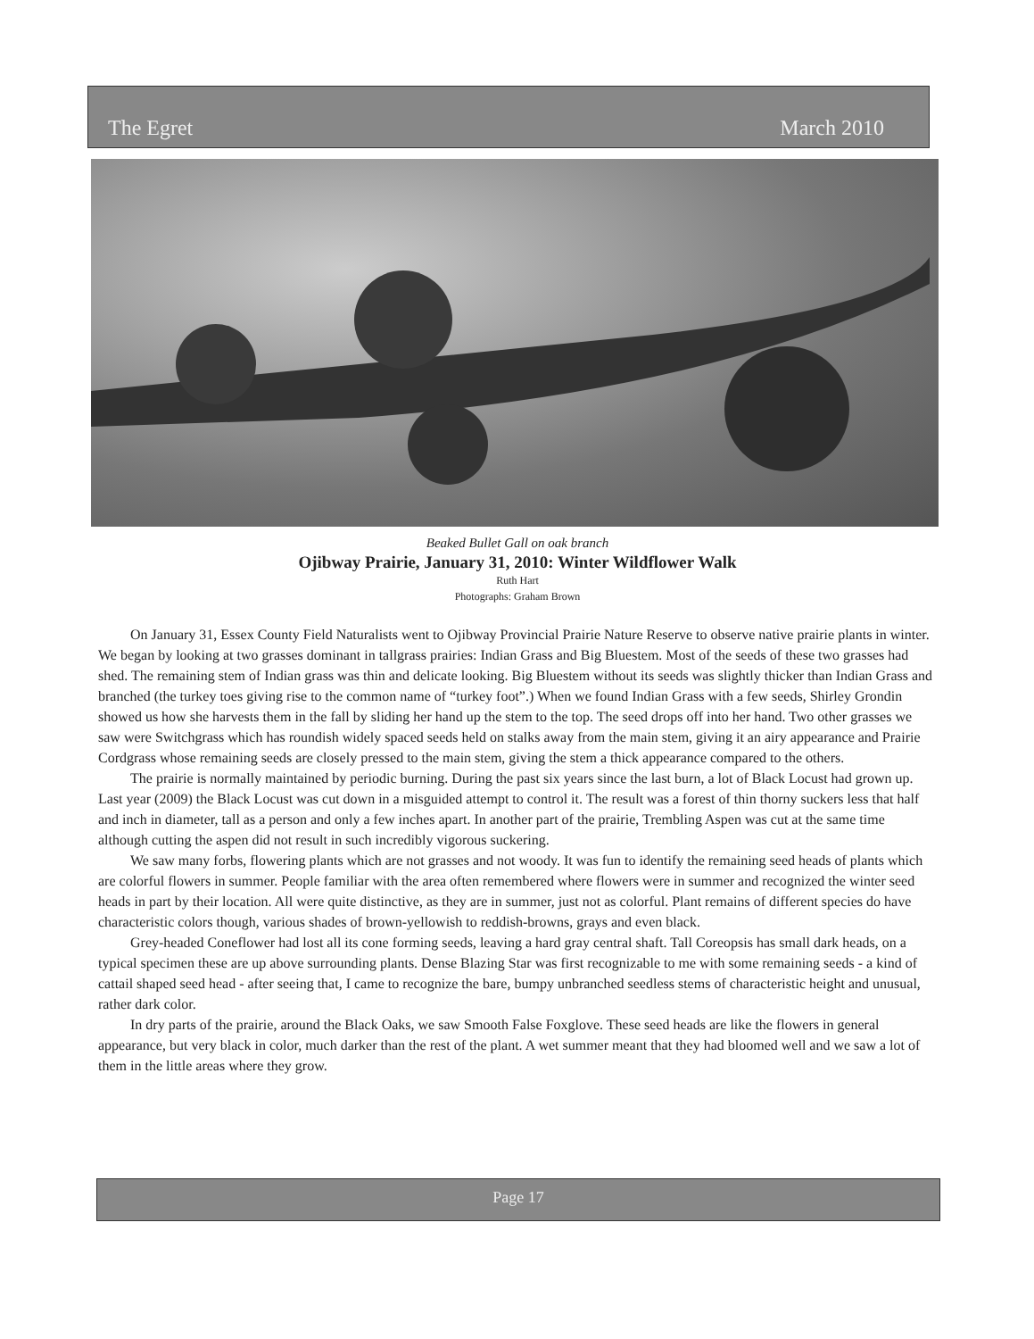The Egret March 2010
Beaked Bullet Gall on oak branch
Ojibway Prairie, January 31, 2010: Winter Wildflower Walk
Ruth Hart
Photographs: Graham Brown
On January 31, Essex County Field Naturalists went to Ojibway Provincial Prairie Nature Reserve to observe native prairie plants in winter. We began by looking at two grasses dominant in tallgrass prairies: Indian Grass and Big Bluestem. Most of the seeds of these two grasses had shed. The remaining stem of Indian grass was thin and delicate looking. Big Bluestem without its seeds was slightly thicker than Indian Grass and branched (the turkey toes giving rise to the common name of “turkey foot”.) When we found Indian Grass with a few seeds, Shirley Grondin showed us how she harvests them in the fall by sliding her hand up the stem to the top. The seed drops off into her hand. Two other grasses we saw were Switchgrass which has roundish widely spaced seeds held on stalks away from the main stem, giving it an airy appearance and Prairie Cordgrass whose remaining seeds are closely pressed to the main stem, giving the stem a thick appearance compared to the others.
The prairie is normally maintained by periodic burning. During the past six years since the last burn, a lot of Black Locust had grown up. Last year (2009) the Black Locust was cut down in a misguided attempt to control it. The result was a forest of thin thorny suckers less that half and inch in diameter, tall as a person and only a few inches apart. In another part of the prairie, Trembling Aspen was cut at the same time although cutting the aspen did not result in such incredibly vigorous suckering.
We saw many forbs, flowering plants which are not grasses and not woody. It was fun to identify the remaining seed heads of plants which are colorful flowers in summer. People familiar with the area often remembered where flowers were in summer and recognized the winter seed heads in part by their location. All were quite distinctive, as they are in summer, just not as colorful. Plant remains of different species do have characteristic colors though, various shades of brown-yellowish to reddish-browns, grays and even black.
Grey-headed Coneflower had lost all its cone forming seeds, leaving a hard gray central shaft. Tall Coreopsis has small dark heads, on a typical specimen these are up above surrounding plants. Dense Blazing Star was first recognizable to me with some remaining seeds - a kind of cattail shaped seed head - after seeing that, I came to recognize the bare, bumpy unbranched seedless stems of characteristic height and unusual, rather dark color.
In dry parts of the prairie, around the Black Oaks, we saw Smooth False Foxglove. These seed heads are like the flowers in general appearance, but very black in color, much darker than the rest of the plant. A wet summer meant that they had bloomed well and we saw a lot of them in the little areas where they grow.
Page 17